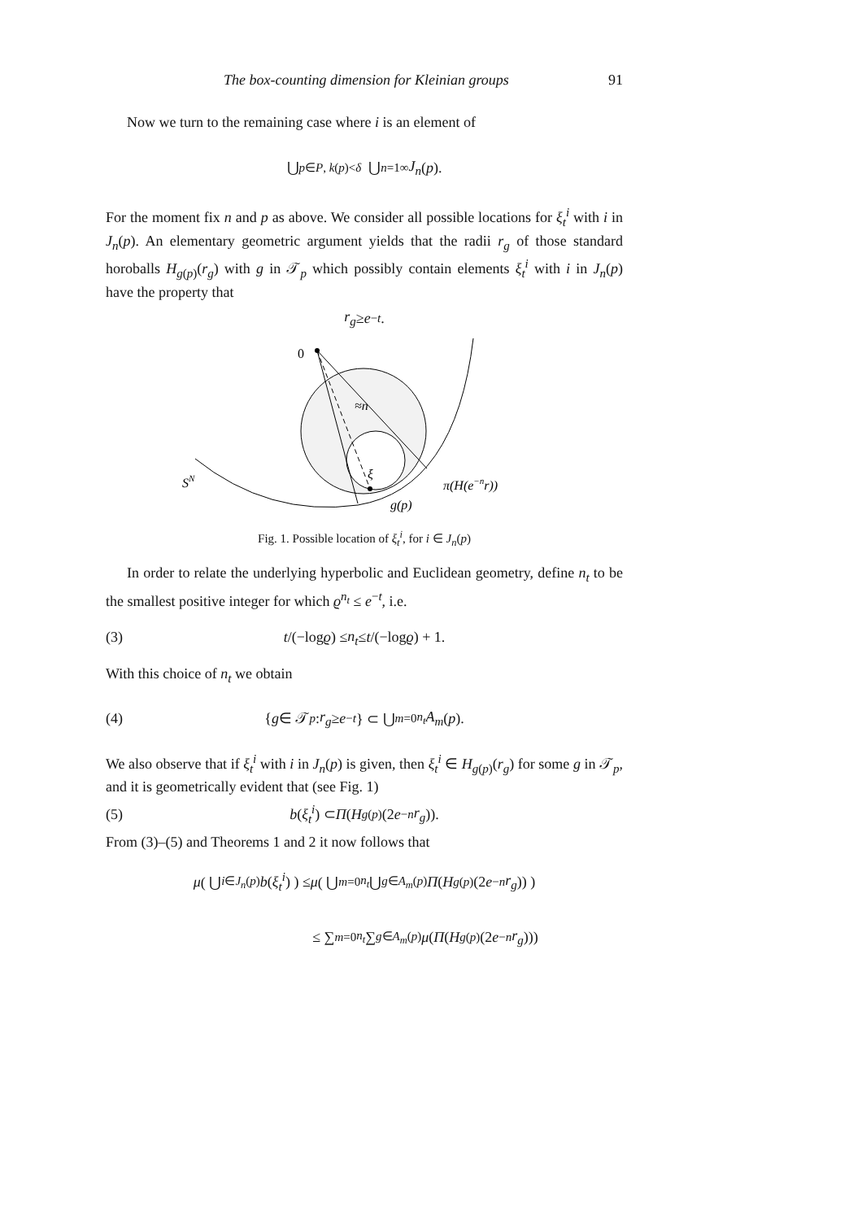The box-counting dimension for Kleinian groups 91
Now we turn to the remaining case where i is an element of
⋃<sub>p∈P, k(p)<δ</sub> ⋃<sub>n=1</sub><sup>∞</sup> J<sub>n</sub> (p).
For the moment fix n and p as above. We consider all possible locations for ξ<sub>t</sub><sup>i</sup> with i in J<sub>n</sub>(p). An elementary geometric argument yields that the radii r<sub>g</sub> of those standard horoballs H<sub>g(p)</sub>(r<sub>g</sub>) with g in 𝒯<sub>p</sub> which possibly contain elements ξ<sub>t</sub><sup>i</sup> with i in J<sub>n</sub>(p) have the property that
r<sub>g</sub> ≥ e<sup>−t</sup>.
0
≈n
ξ
SN
π(H(e−nr))
g(p)
Fig. 1. Possible location of ξ<sub>t</sub><sup>i</sup>, for i ∈ J<sub>n</sub>(p)
In order to relate the underlying hyperbolic and Euclidean geometry, define n<sub>t</sub> to be the smallest positive integer for which ϱ<sup>n<sub>t</sub></sup> ≤ e<sup>−t</sup>, i.e.
(3) t /(−log ϱ) ≤ n<sub>t</sub> ≤ t /(−log ϱ) + 1.
With this choice of n<sub>t</sub> we obtain
(4) { g ∈ 𝒯<sub>p</sub> : r<sub>g</sub> ≥ e<sup>−t</sup> } ⊂ ⋃<sub>m=0</sub><sup>n<sub>t</sub></sup> A<sub>m</sub> (p).
We also observe that if ξ<sub>t</sub><sup>i</sup> with i in J<sub>n</sub>(p) is given, then ξ<sub>t</sub><sup>i</sup> ∈ H<sub>g(p)</sub>(r<sub>g</sub>) for some g in 𝒯<sub>p</sub>, and it is geometrically evident that (see Fig. 1)
(5) b (ξ<sub>t</sub><sup>i</sup>) ⊂ Π (H<sub>g(p)</sub>(2 e<sup>−n</sup> r<sub>g</sub>)).
From (3)–(5) and Theorems 1 and 2 it now follows that
μ ( ⋃<sub>i∈J<sub>n</sub>(p)</sub> b (ξ<sub>t</sub><sup>i</sup>) ) ≤ μ ( ⋃<sub>m=0</sub><sup>n<sub>t</sub></sup> ⋃<sub>g∈A<sub>m</sub>(p)</sub> Π (H<sub>g(p)</sub>(2 e<sup>−n</sup> r<sub>g</sub>)) )
≤ ∑<sub>m=0</sub><sup>n<sub>t</sub></sup> ∑<sub>g∈A<sub>m</sub>(p)</sub> μ (Π (H<sub>g(p)</sub>(2 e<sup>−n</sup> r<sub>g</sub>)))